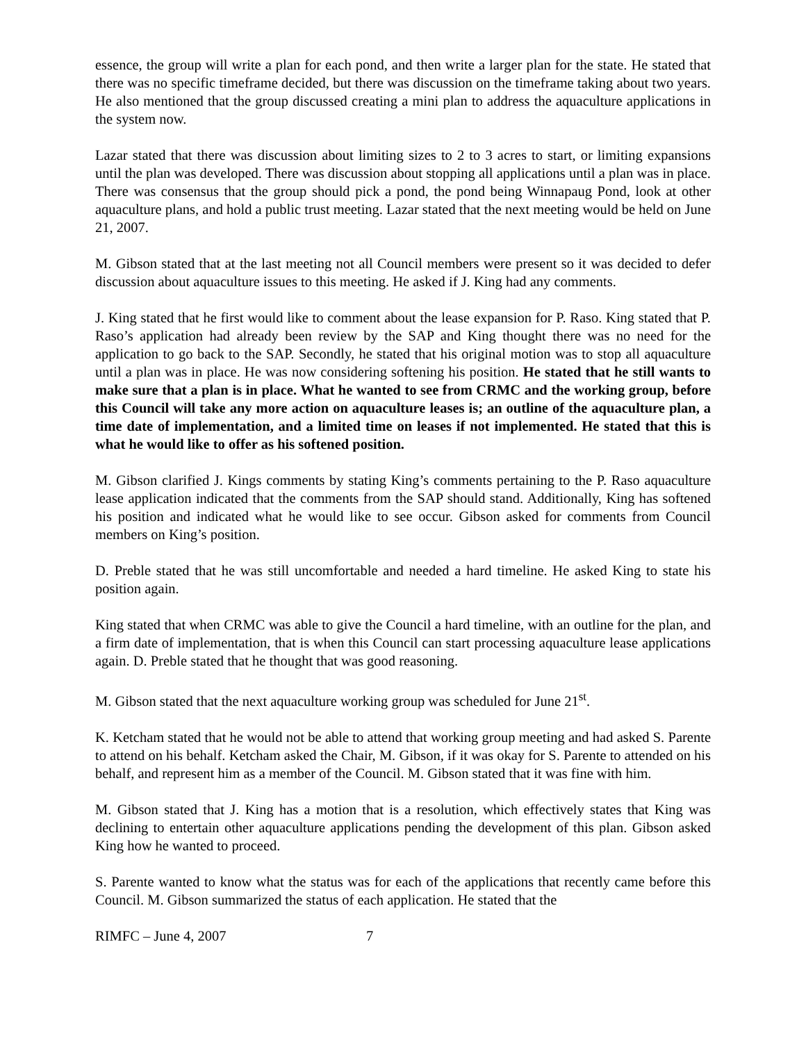essence, the group will write a plan for each pond, and then write a larger plan for the state. He stated that there was no specific timeframe decided, but there was discussion on the timeframe taking about two years. He also mentioned that the group discussed creating a mini plan to address the aquaculture applications in the system now.
Lazar stated that there was discussion about limiting sizes to 2 to 3 acres to start, or limiting expansions until the plan was developed. There was discussion about stopping all applications until a plan was in place. There was consensus that the group should pick a pond, the pond being Winnapaug Pond, look at other aquaculture plans, and hold a public trust meeting. Lazar stated that the next meeting would be held on June 21, 2007.
M. Gibson stated that at the last meeting not all Council members were present so it was decided to defer discussion about aquaculture issues to this meeting. He asked if J. King had any comments.
J. King stated that he first would like to comment about the lease expansion for P. Raso. King stated that P. Raso’s application had already been review by the SAP and King thought there was no need for the application to go back to the SAP. Secondly, he stated that his original motion was to stop all aquaculture until a plan was in place. He was now considering softening his position. He stated that he still wants to make sure that a plan is in place. What he wanted to see from CRMC and the working group, before this Council will take any more action on aquaculture leases is; an outline of the aquaculture plan, a time date of implementation, and a limited time on leases if not implemented. He stated that this is what he would like to offer as his softened position.
M. Gibson clarified J. Kings comments by stating King’s comments pertaining to the P. Raso aquaculture lease application indicated that the comments from the SAP should stand. Additionally, King has softened his position and indicated what he would like to see occur. Gibson asked for comments from Council members on King’s position.
D. Preble stated that he was still uncomfortable and needed a hard timeline. He asked King to state his position again.
King stated that when CRMC was able to give the Council a hard timeline, with an outline for the plan, and a firm date of implementation, that is when this Council can start processing aquaculture lease applications again. D. Preble stated that he thought that was good reasoning.
M. Gibson stated that the next aquaculture working group was scheduled for June 21<sup>st</sup>.
K. Ketcham stated that he would not be able to attend that working group meeting and had asked S. Parente to attend on his behalf. Ketcham asked the Chair, M. Gibson, if it was okay for S. Parente to attended on his behalf, and represent him as a member of the Council. M. Gibson stated that it was fine with him.
M. Gibson stated that J. King has a motion that is a resolution, which effectively states that King was declining to entertain other aquaculture applications pending the development of this plan. Gibson asked King how he wanted to proceed.
S. Parente wanted to know what the status was for each of the applications that recently came before this Council. M. Gibson summarized the status of each application. He stated that the
RIMFC – June 4, 2007 7